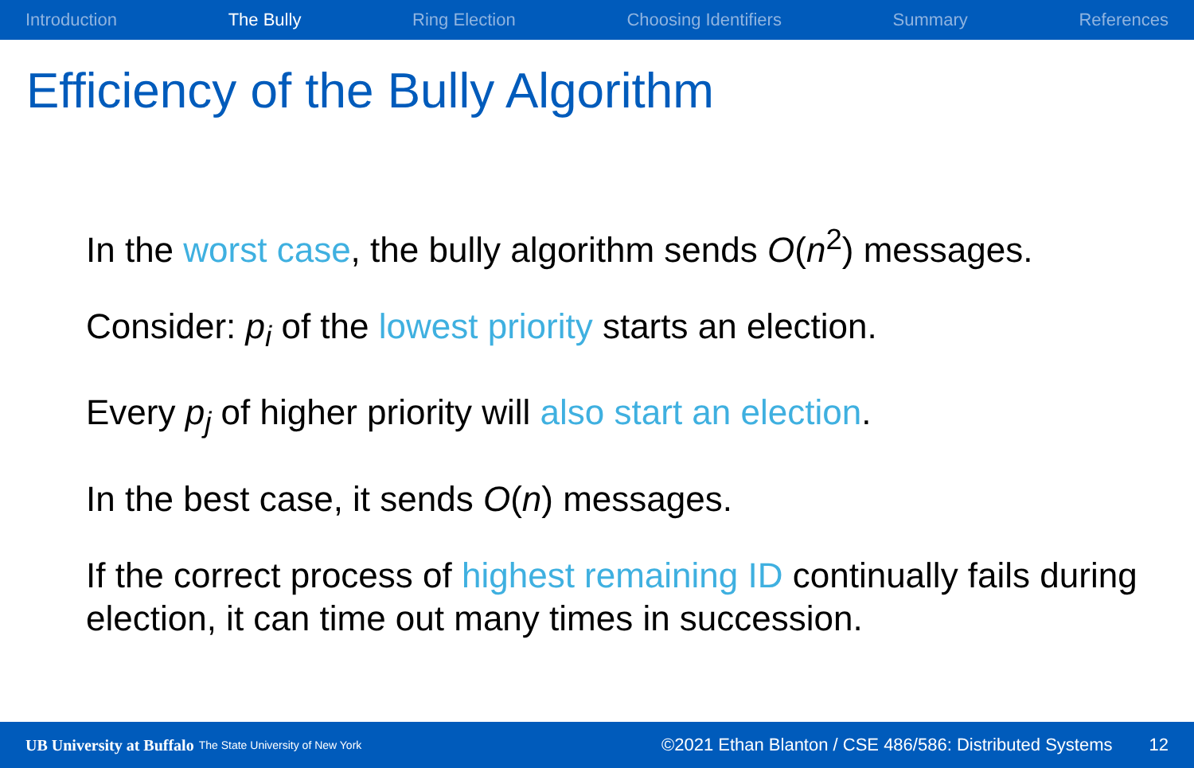Introduction The Bully Ring Election Choosing Identifiers Summary References
Efficiency of the Bully Algorithm
In the worst case, the bully algorithm sends O(n<sup>2</sup>) messages.
Consider: p<sub>i</sub> of the lowest priority starts an election.
Every p<sub>j</sub> of higher priority will also start an election.
In the best case, it sends O(n) messages.
If the correct process of highest remaining ID continually fails during election, it can time out many times in succession.
UB University at Buffalo The State University of New York ©2021 Ethan Blanton / CSE 486/586: Distributed Systems 12